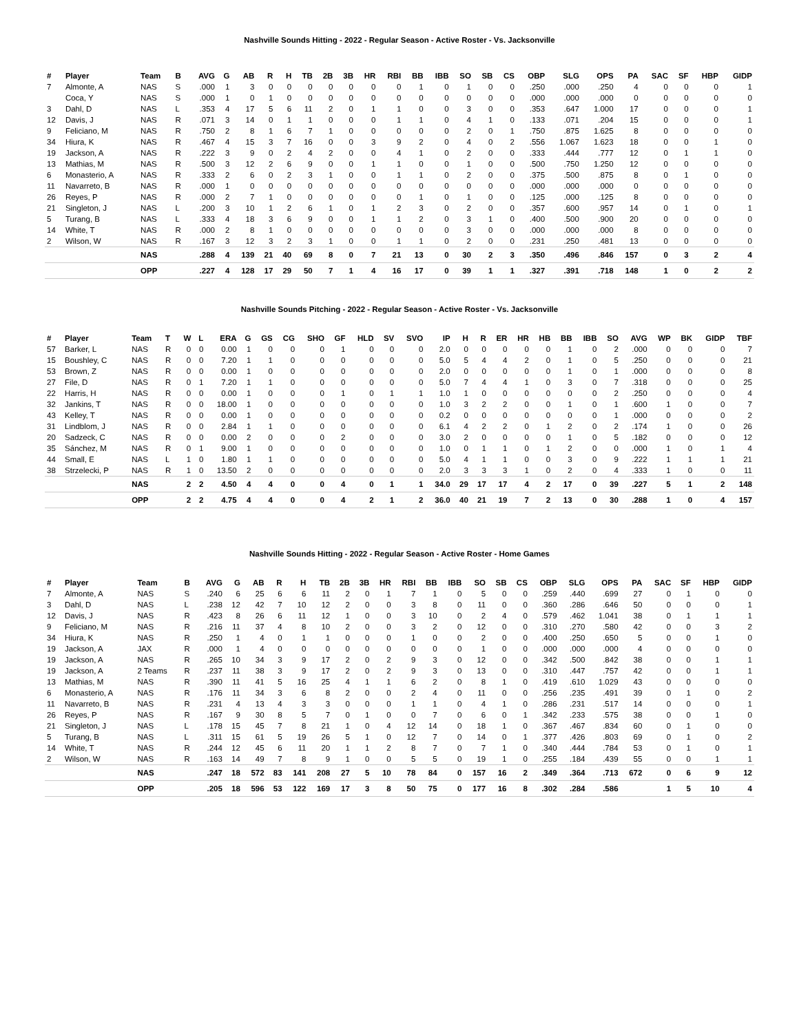Nashville Sounds Hitting - 2022 - Regular Season - Active Roster - Vs. Jacksonville
| # | Player | Team | B | AVG | G | AB | R | H | TB | 2B | 3B | HR | RBI | BB | IBB | SO | SB | CS | OBP | SLG | OPS | PA | SAC | SF | HBP | GIDP |
| --- | --- | --- | --- | --- | --- | --- | --- | --- | --- | --- | --- | --- | --- | --- | --- | --- | --- | --- | --- | --- | --- | --- | --- | --- | --- | --- |
| 7 | Almonte, A | NAS | S | .000 | 1 | 3 | 0 | 0 | 0 | 0 | 0 | 0 | 0 | 1 | 0 | 1 | 0 | 0 | .250 | .000 | .250 | 4 | 0 | 0 | 0 | 1 |
| | Coca, Y | NAS | S | .000 | 1 | 0 | 1 | 0 | 0 | 0 | 0 | 0 | 0 | 0 | 0 | 0 | 0 | 0 | .000 | .000 | .000 | 0 | 0 | 0 | 0 | 0 |
| 3 | Dahl, D | NAS | L | .353 | 4 | 17 | 5 | 6 | 11 | 2 | 0 | 1 | 1 | 0 | 0 | 3 | 0 | 0 | .353 | .647 | 1.000 | 17 | 0 | 0 | 0 | 1 |
| 12 | Davis, J | NAS | R | .071 | 3 | 14 | 0 | 1 | 1 | 0 | 0 | 0 | 1 | 1 | 0 | 4 | 1 | 0 | .133 | .071 | .204 | 15 | 0 | 0 | 0 | 1 |
| 9 | Feliciano, M | NAS | R | .750 | 2 | 8 | 1 | 6 | 7 | 1 | 0 | 0 | 0 | 0 | 0 | 2 | 0 | 1 | .750 | .875 | 1.625 | 8 | 0 | 0 | 0 | 0 |
| 34 | Hiura, K | NAS | R | .467 | 4 | 15 | 3 | 7 | 16 | 0 | 0 | 3 | 9 | 2 | 0 | 4 | 0 | 2 | .556 | 1.067 | 1.623 | 18 | 0 | 0 | 1 | 0 |
| 19 | Jackson, A | NAS | R | .222 | 3 | 9 | 0 | 2 | 4 | 2 | 0 | 0 | 4 | 1 | 0 | 2 | 0 | 0 | .333 | .444 | .777 | 12 | 0 | 1 | 1 | 0 |
| 13 | Mathias, M | NAS | R | .500 | 3 | 12 | 2 | 6 | 9 | 0 | 0 | 1 | 1 | 0 | 0 | 1 | 0 | 0 | .500 | .750 | 1.250 | 12 | 0 | 0 | 0 | 0 |
| 6 | Monasterio, A | NAS | R | .333 | 2 | 6 | 0 | 2 | 3 | 1 | 0 | 0 | 1 | 1 | 0 | 2 | 0 | 0 | .375 | .500 | .875 | 8 | 0 | 1 | 0 | 0 |
| 11 | Navarreto, B | NAS | R | .000 | 1 | 0 | 0 | 0 | 0 | 0 | 0 | 0 | 0 | 0 | 0 | 0 | 0 | 0 | .000 | .000 | .000 | 0 | 0 | 0 | 0 | 0 |
| 26 | Reyes, P | NAS | R | .000 | 2 | 7 | 1 | 0 | 0 | 0 | 0 | 0 | 0 | 1 | 0 | 1 | 0 | 0 | .125 | .000 | .125 | 8 | 0 | 0 | 0 | 0 |
| 21 | Singleton, J | NAS | L | .200 | 3 | 10 | 1 | 2 | 6 | 1 | 0 | 1 | 2 | 3 | 0 | 2 | 0 | 0 | .357 | .600 | .957 | 14 | 0 | 1 | 0 | 1 |
| 5 | Turang, B | NAS | L | .333 | 4 | 18 | 3 | 6 | 9 | 0 | 0 | 1 | 1 | 2 | 0 | 3 | 1 | 0 | .400 | .500 | .900 | 20 | 0 | 0 | 0 | 0 |
| 14 | White, T | NAS | R | .000 | 2 | 8 | 1 | 0 | 0 | 0 | 0 | 0 | 0 | 0 | 0 | 3 | 0 | 0 | .000 | .000 | .000 | 8 | 0 | 0 | 0 | 0 |
| 2 | Wilson, W | NAS | R | .167 | 3 | 12 | 3 | 2 | 3 | 1 | 0 | 0 | 1 | 1 | 0 | 2 | 0 | 0 | .231 | .250 | .481 | 13 | 0 | 0 | 0 | 0 |
| | | NAS | | .288 | 4 | 139 | 21 | 40 | 69 | 8 | 0 | 7 | 21 | 13 | 0 | 30 | 2 | 3 | .350 | .496 | .846 | 157 | 0 | 3 | 2 | 4 |
| | | OPP | | .227 | 4 | 128 | 17 | 29 | 50 | 7 | 1 | 4 | 16 | 17 | 0 | 39 | 1 | 1 | .327 | .391 | .718 | 148 | 1 | 0 | 2 | 2 |
Nashville Sounds Pitching - 2022 - Regular Season - Active Roster - Vs. Jacksonville
| # | Player | Team | T | W | L | ERA | G | GS | CG | SHO | GF | HLD | SV | SVO | IP | H | R | ER | HR | HB | BB | IBB | SO | AVG | WP | BK | GIDP | TBF |
| --- | --- | --- | --- | --- | --- | --- | --- | --- | --- | --- | --- | --- | --- | --- | --- | --- | --- | --- | --- | --- | --- | --- | --- | --- | --- | --- | --- | --- |
| 57 | Barker, L | NAS | R | 0 | 0 | 0.00 | 1 | 0 | 0 | 0 | 1 | 0 | 0 | 0 | 2.0 | 0 | 0 | 0 | 0 | 0 | 1 | 0 | 2 | .000 | 0 | 0 | 0 | 7 |
| 15 | Boushley, C | NAS | R | 0 | 0 | 7.20 | 1 | 1 | 0 | 0 | 0 | 0 | 0 | 0 | 5.0 | 5 | 4 | 4 | 2 | 0 | 1 | 0 | 5 | .250 | 0 | 0 | 0 | 21 |
| 53 | Brown, Z | NAS | R | 0 | 0 | 0.00 | 1 | 0 | 0 | 0 | 0 | 0 | 0 | 0 | 2.0 | 0 | 0 | 0 | 0 | 0 | 1 | 0 | 1 | .000 | 0 | 0 | 0 | 8 |
| 27 | File, D | NAS | R | 0 | 1 | 7.20 | 1 | 1 | 0 | 0 | 0 | 0 | 0 | 0 | 5.0 | 7 | 4 | 4 | 1 | 0 | 3 | 0 | 7 | .318 | 0 | 0 | 0 | 25 |
| 22 | Harris, H | NAS | R | 0 | 0 | 0.00 | 1 | 0 | 0 | 0 | 1 | 0 | 1 | 1 | 1.0 | 1 | 0 | 0 | 0 | 0 | 0 | 0 | 2 | .250 | 0 | 0 | 0 | 4 |
| 32 | Jankins, T | NAS | R | 0 | 0 | 18.00 | 1 | 0 | 0 | 0 | 0 | 0 | 0 | 0 | 1.0 | 3 | 2 | 2 | 0 | 0 | 1 | 0 | 1 | .600 | 1 | 0 | 0 | 7 |
| 43 | Kelley, T | NAS | R | 0 | 0 | 0.00 | 1 | 0 | 0 | 0 | 0 | 0 | 0 | 0 | 0.2 | 0 | 0 | 0 | 0 | 0 | 0 | 0 | 1 | .000 | 0 | 0 | 0 | 2 |
| 31 | Lindblom, J | NAS | R | 0 | 0 | 2.84 | 1 | 1 | 0 | 0 | 0 | 0 | 0 | 0 | 6.1 | 4 | 2 | 2 | 0 | 1 | 2 | 0 | 2 | .174 | 1 | 0 | 0 | 26 |
| 20 | Sadzeck, C | NAS | R | 0 | 0 | 0.00 | 2 | 0 | 0 | 0 | 2 | 0 | 0 | 0 | 3.0 | 2 | 0 | 0 | 0 | 0 | 1 | 0 | 5 | .182 | 0 | 0 | 0 | 12 |
| 35 | Sánchez, M | NAS | R | 0 | 1 | 9.00 | 1 | 0 | 0 | 0 | 0 | 0 | 0 | 0 | 1.0 | 0 | 1 | 1 | 0 | 1 | 2 | 0 | 0 | .000 | 1 | 0 | 1 | 4 |
| 44 | Small, E | NAS | L | 1 | 0 | 1.80 | 1 | 1 | 0 | 0 | 0 | 0 | 0 | 0 | 5.0 | 4 | 1 | 1 | 0 | 0 | 3 | 0 | 9 | .222 | 1 | 1 | 1 | 21 |
| 38 | Strzelecki, P | NAS | R | 1 | 0 | 13.50 | 2 | 0 | 0 | 0 | 0 | 0 | 0 | 0 | 2.0 | 3 | 3 | 3 | 1 | 0 | 2 | 0 | 4 | .333 | 1 | 0 | 0 | 11 |
| | | NAS | | 2 | 2 | 4.50 | 4 | 4 | 0 | 0 | 4 | 0 | 1 | 1 | 34.0 | 29 | 17 | 17 | 4 | 2 | 17 | 0 | 39 | .227 | 5 | 1 | 2 | 148 |
| | | OPP | | 2 | 2 | 4.75 | 4 | 4 | 0 | 0 | 4 | 2 | 1 | 2 | 36.0 | 40 | 21 | 19 | 7 | 2 | 13 | 0 | 30 | .288 | 1 | 0 | 4 | 157 |
Nashville Sounds Hitting - 2022 - Regular Season - Active Roster - Home Games
| # | Player | Team | B | AVG | G | AB | R | H | TB | 2B | 3B | HR | RBI | BB | IBB | SO | SB | CS | OBP | SLG | OPS | PA | SAC | SF | HBP | GIDP |
| --- | --- | --- | --- | --- | --- | --- | --- | --- | --- | --- | --- | --- | --- | --- | --- | --- | --- | --- | --- | --- | --- | --- | --- | --- | --- | --- |
| 7 | Almonte, A | NAS | S | .240 | 6 | 25 | 6 | 6 | 11 | 2 | 0 | 1 | 7 | 1 | 0 | 5 | 0 | 0 | .259 | .440 | .699 | 27 | 0 | 1 | 0 | 0 |
| 3 | Dahl, D | NAS | L | .238 | 12 | 42 | 7 | 10 | 12 | 2 | 0 | 0 | 3 | 8 | 0 | 11 | 0 | 0 | .360 | .286 | .646 | 50 | 0 | 0 | 0 | 1 |
| 12 | Davis, J | NAS | R | .423 | 8 | 26 | 6 | 11 | 12 | 1 | 0 | 0 | 3 | 10 | 0 | 2 | 4 | 0 | .579 | .462 | 1.041 | 38 | 0 | 1 | 1 | 1 |
| 9 | Feliciano, M | NAS | R | .216 | 11 | 37 | 4 | 8 | 10 | 2 | 0 | 0 | 3 | 2 | 0 | 12 | 0 | 0 | .310 | .270 | .580 | 42 | 0 | 0 | 3 | 2 |
| 34 | Hiura, K | NAS | R | .250 | 1 | 4 | 0 | 1 | 1 | 0 | 0 | 0 | 1 | 0 | 0 | 2 | 0 | 0 | .400 | .250 | .650 | 5 | 0 | 0 | 1 | 0 |
| 19 | Jackson, A | JAX | R | .000 | 1 | 4 | 0 | 0 | 0 | 0 | 0 | 0 | 0 | 0 | 0 | 1 | 0 | 0 | .000 | .000 | .000 | 4 | 0 | 0 | 0 | 0 |
| 19 | Jackson, A | NAS | R | .265 | 10 | 34 | 3 | 9 | 17 | 2 | 0 | 2 | 9 | 3 | 0 | 12 | 0 | 0 | .342 | .500 | .842 | 38 | 0 | 0 | 1 | 1 |
| 19 | Jackson, A | 2 Teams | R | .237 | 11 | 38 | 3 | 9 | 17 | 2 | 0 | 2 | 9 | 3 | 0 | 13 | 0 | 0 | .310 | .447 | .757 | 42 | 0 | 0 | 1 | 1 |
| 13 | Mathias, M | NAS | R | .390 | 11 | 41 | 5 | 16 | 25 | 4 | 1 | 1 | 6 | 2 | 0 | 8 | 1 | 0 | .419 | .610 | 1.029 | 43 | 0 | 0 | 0 | 0 |
| 6 | Monasterio, A | NAS | R | .176 | 11 | 34 | 3 | 6 | 8 | 2 | 0 | 0 | 2 | 4 | 0 | 11 | 0 | 0 | .256 | .235 | .491 | 39 | 0 | 1 | 0 | 2 |
| 11 | Navarreto, B | NAS | R | .231 | 4 | 13 | 4 | 3 | 3 | 0 | 0 | 0 | 1 | 1 | 0 | 4 | 1 | 0 | .286 | .231 | .517 | 14 | 0 | 0 | 0 | 1 |
| 26 | Reyes, P | NAS | R | .167 | 9 | 30 | 8 | 5 | 7 | 0 | 1 | 0 | 0 | 7 | 0 | 6 | 0 | 1 | .342 | .233 | .575 | 38 | 0 | 0 | 1 | 0 |
| 21 | Singleton, J | NAS | L | .178 | 15 | 45 | 7 | 8 | 21 | 1 | 0 | 4 | 12 | 14 | 0 | 18 | 1 | 0 | .367 | .467 | .834 | 60 | 0 | 1 | 0 | 0 |
| 5 | Turang, B | NAS | L | .311 | 15 | 61 | 5 | 19 | 26 | 5 | 1 | 0 | 12 | 7 | 0 | 14 | 0 | 1 | .377 | .426 | .803 | 69 | 0 | 1 | 0 | 2 |
| 14 | White, T | NAS | R | .244 | 12 | 45 | 6 | 11 | 20 | 1 | 1 | 2 | 8 | 7 | 0 | 7 | 1 | 0 | .340 | .444 | .784 | 53 | 0 | 1 | 0 | 1 |
| 2 | Wilson, W | NAS | R | .163 | 14 | 49 | 7 | 8 | 9 | 1 | 0 | 0 | 5 | 5 | 0 | 19 | 1 | 0 | .255 | .184 | .439 | 55 | 0 | 0 | 1 | 1 |
| | | NAS | | .247 | 18 | 572 | 83 | 141 | 208 | 27 | 5 | 10 | 78 | 84 | 0 | 157 | 16 | 2 | .349 | .364 | .713 | 672 | 0 | 6 | 9 | 12 |
| | | OPP | | .205 | 18 | 596 | 53 | 122 | 169 | 17 | 3 | 8 | 50 | 75 | 0 | 177 | 16 | 8 | .302 | .284 | .586 | | 1 | 5 | 10 | 4 |